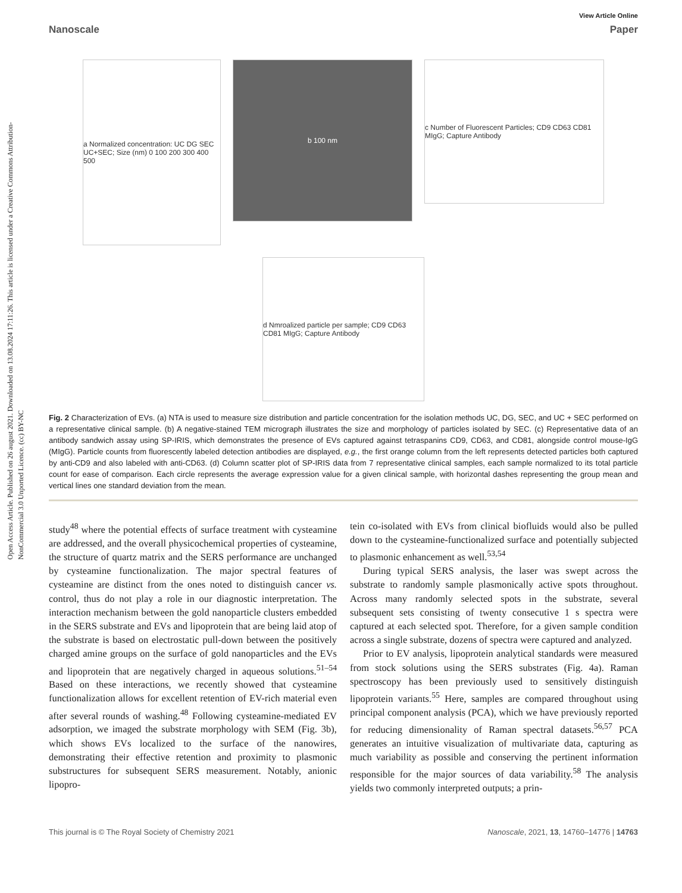Open Access Article. Published on 26 august 2021. Downloaded on 13.08.2024 17:11:26. This article is licensed under a Creative Commons Attribution-NonCommercial 3.0 Unported Licence. (cc) BY-NC
View Article Online
Nanoscale Paper
a Normalized concentration: UC DG SEC UC+SEC; Size (nm) 0 100 200 300 400 500
b 100 nm
c Number of Fluorescent Particles; CD9 CD63 CD81 MIgG; Capture Antibody
d Nmroalized particle per sample; CD9 CD63 CD81 MIgG; Capture Antibody
Fig. 2 Characterization of EVs. (a) NTA is used to measure size distribution and particle concentration for the isolation methods UC, DG, SEC, and UC + SEC performed on a representative clinical sample. (b) A negative-stained TEM micrograph illustrates the size and morphology of particles isolated by SEC. (c) Representative data of an antibody sandwich assay using SP-IRIS, which demonstrates the presence of EVs captured against tetraspanins CD9, CD63, and CD81, alongside control mouse-IgG (MIgG). Particle counts from fluorescently labeled detection antibodies are displayed, e.g., the first orange column from the left represents detected particles both captured by anti-CD9 and also labeled with anti-CD63. (d) Column scatter plot of SP-IRIS data from 7 representative clinical samples, each sample normalized to its total particle count for ease of comparison. Each circle represents the average expression value for a given clinical sample, with horizontal dashes representing the group mean and vertical lines one standard deviation from the mean.
study<sup>48</sup> where the potential effects of surface treatment with cysteamine are addressed, and the overall physicochemical properties of cysteamine, the structure of quartz matrix and the SERS performance are unchanged by cysteamine functionalization. The major spectral features of cysteamine are distinct from the ones noted to distinguish cancer vs. control, thus do not play a role in our diagnostic interpretation. The interaction mechanism between the gold nanoparticle clusters embedded in the SERS substrate and EVs and lipoprotein that are being laid atop of the substrate is based on electrostatic pull-down between the positively charged amine groups on the surface of gold nanoparticles and the EVs and lipoprotein that are negatively charged in aqueous solutions.<sup>51–54</sup> Based on these interactions, we recently showed that cysteamine functionalization allows for excellent retention of EV-rich material even after several rounds of washing.<sup>48</sup> Following cysteamine-mediated EV adsorption, we imaged the substrate morphology with SEM (Fig. 3b), which shows EVs localized to the surface of the nanowires, demonstrating their effective retention and proximity to plasmonic substructures for subsequent SERS measurement. Notably, anionic lipopro-
tein co-isolated with EVs from clinical biofluids would also be pulled down to the cysteamine-functionalized surface and potentially subjected to plasmonic enhancement as well.<sup>53,54</sup>
During typical SERS analysis, the laser was swept across the substrate to randomly sample plasmonically active spots throughout. Across many randomly selected spots in the substrate, several subsequent sets consisting of twenty consecutive 1 s spectra were captured at each selected spot. Therefore, for a given sample condition across a single substrate, dozens of spectra were captured and analyzed.
Prior to EV analysis, lipoprotein analytical standards were measured from stock solutions using the SERS substrates (Fig. 4a). Raman spectroscopy has been previously used to sensitively distinguish lipoprotein variants.<sup>55</sup> Here, samples are compared throughout using principal component analysis (PCA), which we have previously reported for reducing dimensionality of Raman spectral datasets.<sup>56,57</sup> PCA generates an intuitive visualization of multivariate data, capturing as much variability as possible and conserving the pertinent information responsible for the major sources of data variability.<sup>58</sup> The analysis yields two commonly interpreted outputs; a prin-
This journal is © The Royal Society of Chemistry 2021 Nanoscale, 2021, 13, 14760–14776 | 14763